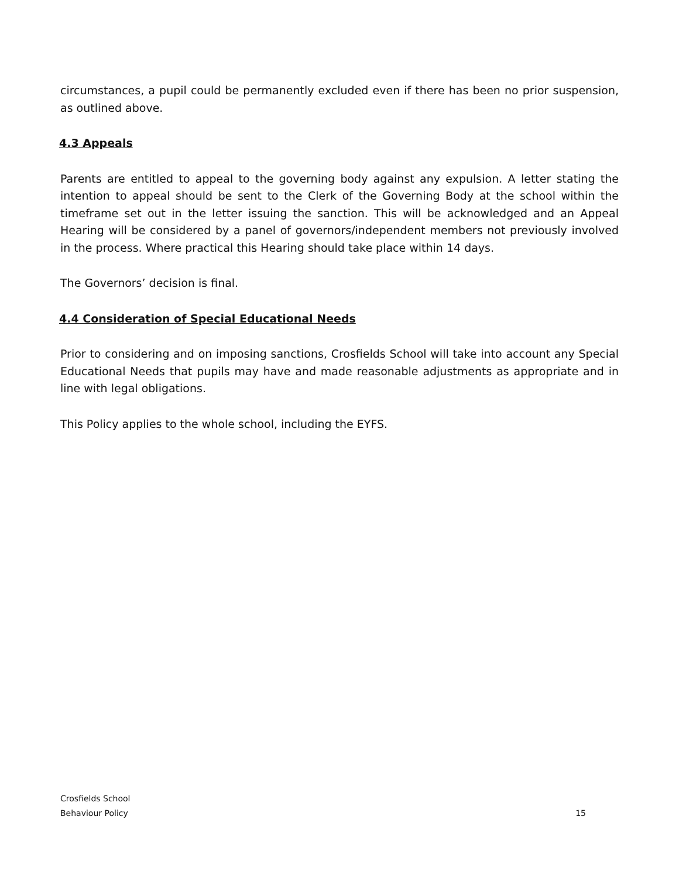circumstances, a pupil could be permanently excluded even if there has been no prior suspension, as outlined above.
4.3 Appeals
Parents are entitled to appeal to the governing body against any expulsion. A letter stating the intention to appeal should be sent to the Clerk of the Governing Body at the school within the timeframe set out in the letter issuing the sanction. This will be acknowledged and an Appeal Hearing will be considered by a panel of governors/independent members not previously involved in the process. Where practical this Hearing should take place within 14 days.
The Governors’ decision is final.
4.4 Consideration of Special Educational Needs
Prior to considering and on imposing sanctions, Crosfields School will take into account any Special Educational Needs that pupils may have and made reasonable adjustments as appropriate and in line with legal obligations.
This Policy applies to the whole school, including the EYFS.
Crosfields School
Behaviour Policy 15